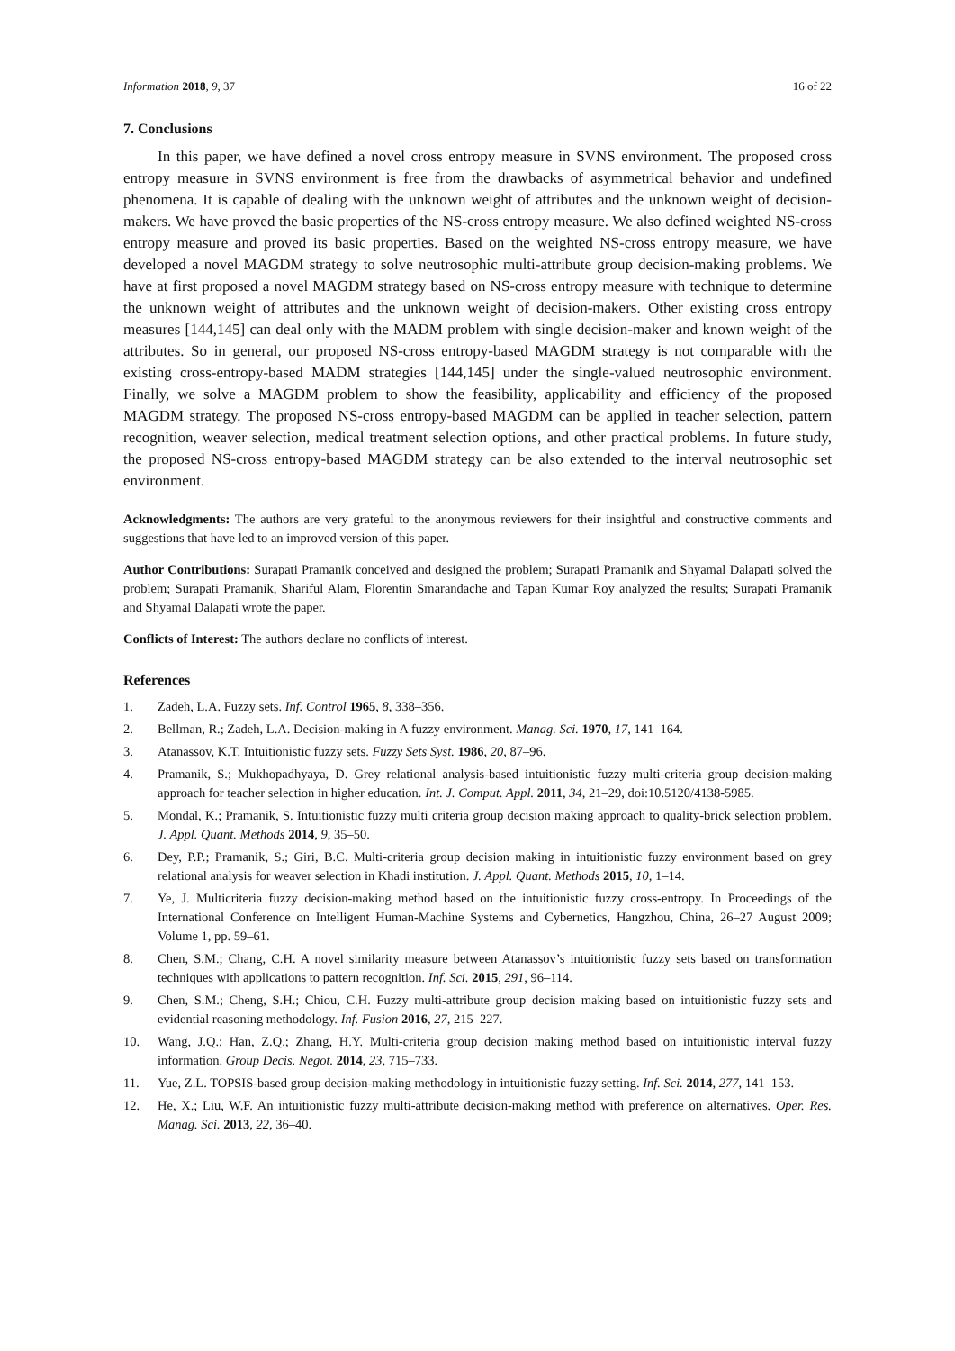Information 2018, 9, 37 16 of 22
7. Conclusions
In this paper, we have defined a novel cross entropy measure in SVNS environment. The proposed cross entropy measure in SVNS environment is free from the drawbacks of asymmetrical behavior and undefined phenomena. It is capable of dealing with the unknown weight of attributes and the unknown weight of decision-makers. We have proved the basic properties of the NS-cross entropy measure. We also defined weighted NS-cross entropy measure and proved its basic properties. Based on the weighted NS-cross entropy measure, we have developed a novel MAGDM strategy to solve neutrosophic multi-attribute group decision-making problems. We have at first proposed a novel MAGDM strategy based on NS-cross entropy measure with technique to determine the unknown weight of attributes and the unknown weight of decision-makers. Other existing cross entropy measures [144,145] can deal only with the MADM problem with single decision-maker and known weight of the attributes. So in general, our proposed NS-cross entropy-based MAGDM strategy is not comparable with the existing cross-entropy-based MADM strategies [144,145] under the single-valued neutrosophic environment. Finally, we solve a MAGDM problem to show the feasibility, applicability and efficiency of the proposed MAGDM strategy. The proposed NS-cross entropy-based MAGDM can be applied in teacher selection, pattern recognition, weaver selection, medical treatment selection options, and other practical problems. In future study, the proposed NS-cross entropy-based MAGDM strategy can be also extended to the interval neutrosophic set environment.
Acknowledgments: The authors are very grateful to the anonymous reviewers for their insightful and constructive comments and suggestions that have led to an improved version of this paper.
Author Contributions: Surapati Pramanik conceived and designed the problem; Surapati Pramanik and Shyamal Dalapati solved the problem; Surapati Pramanik, Shariful Alam, Florentin Smarandache and Tapan Kumar Roy analyzed the results; Surapati Pramanik and Shyamal Dalapati wrote the paper.
Conflicts of Interest: The authors declare no conflicts of interest.
References
1. Zadeh, L.A. Fuzzy sets. Inf. Control 1965, 8, 338–356.
2. Bellman, R.; Zadeh, L.A. Decision-making in A fuzzy environment. Manag. Sci. 1970, 17, 141–164.
3. Atanassov, K.T. Intuitionistic fuzzy sets. Fuzzy Sets Syst. 1986, 20, 87–96.
4. Pramanik, S.; Mukhopadhyaya, D. Grey relational analysis-based intuitionistic fuzzy multi-criteria group decision-making approach for teacher selection in higher education. Int. J. Comput. Appl. 2011, 34, 21–29, doi:10.5120/4138-5985.
5. Mondal, K.; Pramanik, S. Intuitionistic fuzzy multi criteria group decision making approach to quality-brick selection problem. J. Appl. Quant. Methods 2014, 9, 35–50.
6. Dey, P.P.; Pramanik, S.; Giri, B.C. Multi-criteria group decision making in intuitionistic fuzzy environment based on grey relational analysis for weaver selection in Khadi institution. J. Appl. Quant. Methods 2015, 10, 1–14.
7. Ye, J. Multicriteria fuzzy decision-making method based on the intuitionistic fuzzy cross-entropy. In Proceedings of the International Conference on Intelligent Human-Machine Systems and Cybernetics, Hangzhou, China, 26–27 August 2009; Volume 1, pp. 59–61.
8. Chen, S.M.; Chang, C.H. A novel similarity measure between Atanassov’s intuitionistic fuzzy sets based on transformation techniques with applications to pattern recognition. Inf. Sci. 2015, 291, 96–114.
9. Chen, S.M.; Cheng, S.H.; Chiou, C.H. Fuzzy multi-attribute group decision making based on intuitionistic fuzzy sets and evidential reasoning methodology. Inf. Fusion 2016, 27, 215–227.
10. Wang, J.Q.; Han, Z.Q.; Zhang, H.Y. Multi-criteria group decision making method based on intuitionistic interval fuzzy information. Group Decis. Negot. 2014, 23, 715–733.
11. Yue, Z.L. TOPSIS-based group decision-making methodology in intuitionistic fuzzy setting. Inf. Sci. 2014, 277, 141–153.
12. He, X.; Liu, W.F. An intuitionistic fuzzy multi-attribute decision-making method with preference on alternatives. Oper. Res. Manag. Sci. 2013, 22, 36–40.